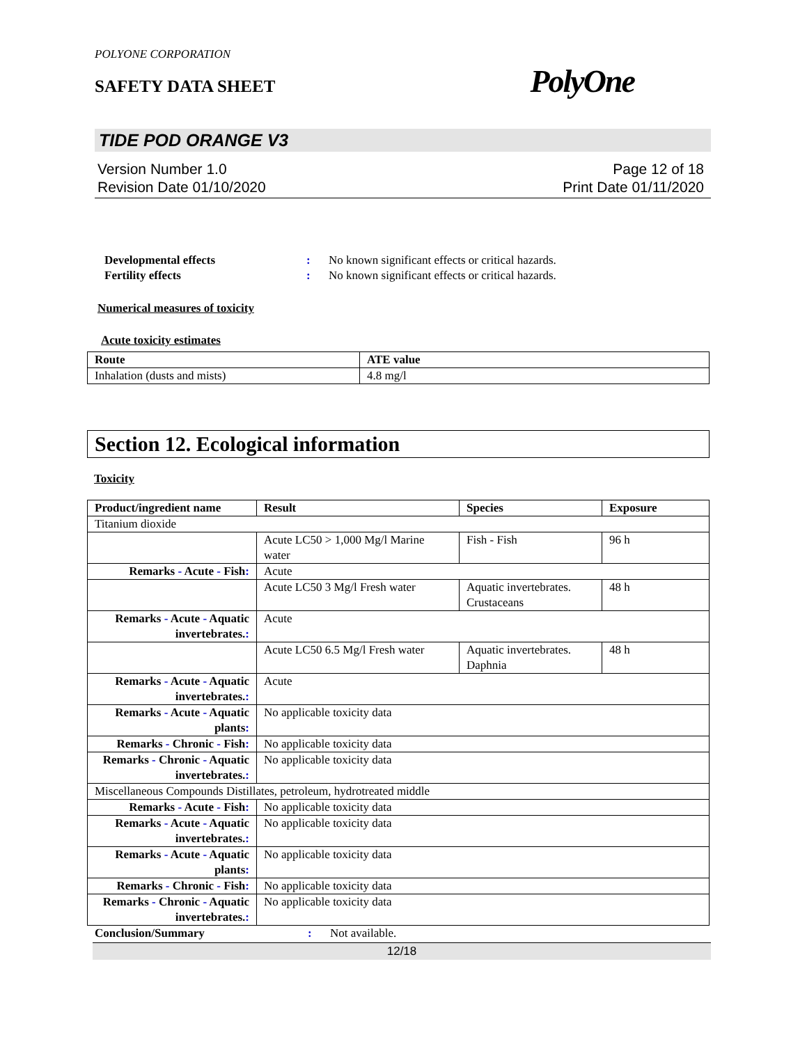POLYONE CORPORATION
SAFETY DATA SHEET PolyOne
TIDE POD ORANGE V3
Version Number 1.0
Revision Date 01/10/2020
Page 12 of 18
Print Date 01/11/2020
Developmental effects: No known significant effects or critical hazards.
Fertility effects: No known significant effects or critical hazards.
Numerical measures of toxicity
Acute toxicity estimates
| Route | ATE value |
| --- | --- |
| Inhalation (dusts and mists) | 4.8 mg/l |
Section 12. Ecological information
Toxicity
| Product/ingredient name | Result | Species | Exposure |
| --- | --- | --- | --- |
| Titanium dioxide | | | |
| | Acute LC50 > 1,000 Mg/l Marine water | Fish - Fish | 96 h |
| Remarks - Acute - Fish : | Acute | | |
| | Acute LC50 3 Mg/l Fresh water | Aquatic invertebrates. Crustaceans | 48 h |
| Remarks - Acute - Aquatic invertebrates. : | Acute | | |
| | Acute LC50 6.5 Mg/l Fresh water | Aquatic invertebrates. Daphnia | 48 h |
| Remarks - Acute - Aquatic invertebrates. : | Acute | | |
| Remarks - Acute - Aquatic plants : | No applicable toxicity data | | |
| Remarks - Chronic - Fish : | No applicable toxicity data | | |
| Remarks - Chronic - Aquatic invertebrates. : | No applicable toxicity data | | |
| Miscellaneous Compounds Distillates, petroleum, hydrotreated middle | | | |
| Remarks - Acute - Fish : | No applicable toxicity data | | |
| Remarks - Acute - Aquatic invertebrates. : | No applicable toxicity data | | |
| Remarks - Acute - Aquatic plants : | No applicable toxicity data | | |
| Remarks - Chronic - Fish : | No applicable toxicity data | | |
| Remarks - Chronic - Aquatic invertebrates. : | No applicable toxicity data | | |
Conclusion/Summary: Not available.
12/18